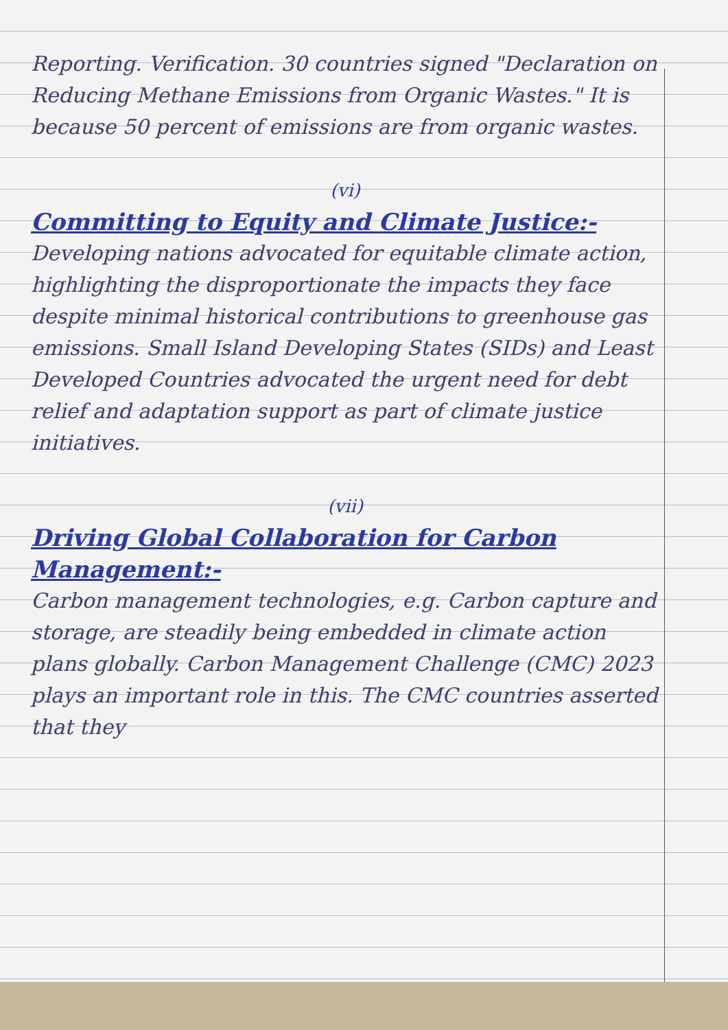Reporting. Verification. 30 countries signed "Declaration on Reducing Methane Emissions from Organic Wastes." It is because 50 percent of emissions are from organic wastes.
(vi)
Committing to Equity and Climate Justice:-
Developing nations advocated for equitable climate action, highlighting the disproportionate the impacts they face despite minimal historical contributions to greenhouse gas emissions. Small Island Developing States (SIDs) and Least Developed Countries advocated the urgent need for debt relief and adaptation support as part of climate justice initiatives.
(vii)
Driving Global Collaboration for Carbon Management:-
Carbon management technologies, e.g. Carbon capture and storage, are steadily being embedded in climate action plans globally. Carbon Management Challenge (CMC) 2023 plays an important role in this. The CMC countries asserted that they